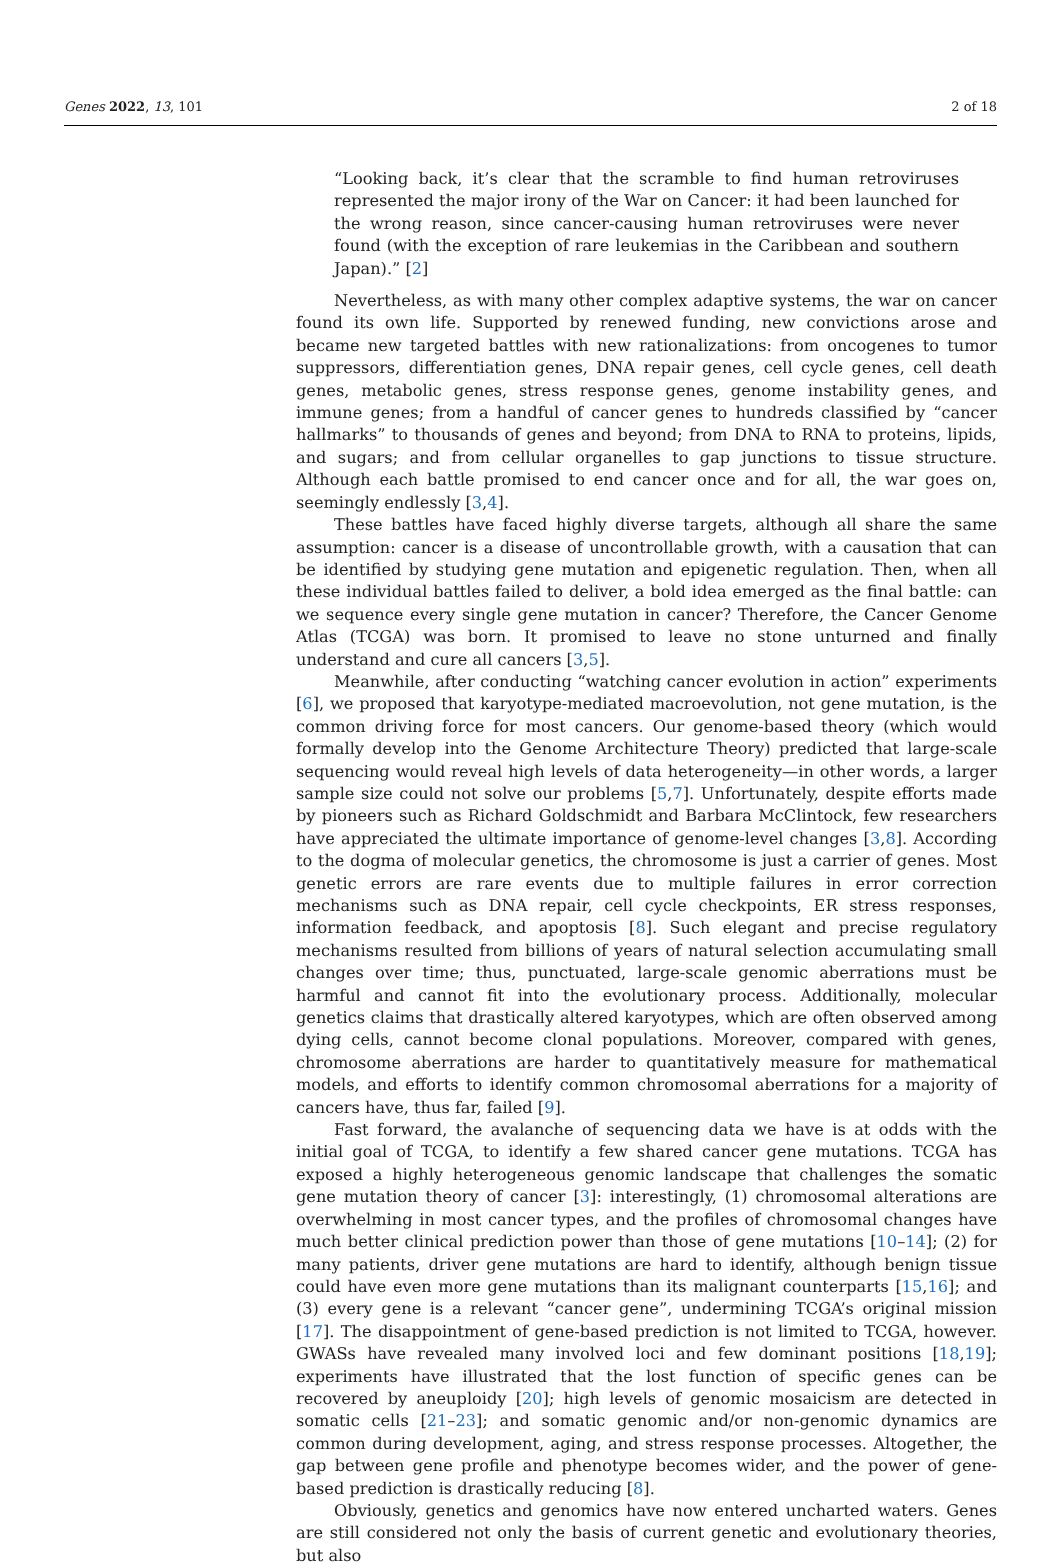Genes 2022, 13, 101 2 of 18
“Looking back, it’s clear that the scramble to find human retroviruses represented the major irony of the War on Cancer: it had been launched for the wrong reason, since cancer-causing human retroviruses were never found (with the exception of rare leukemias in the Caribbean and southern Japan).” [2]
Nevertheless, as with many other complex adaptive systems, the war on cancer found its own life. Supported by renewed funding, new convictions arose and became new targeted battles with new rationalizations: from oncogenes to tumor suppressors, differentiation genes, DNA repair genes, cell cycle genes, cell death genes, metabolic genes, stress response genes, genome instability genes, and immune genes; from a handful of cancer genes to hundreds classified by “cancer hallmarks” to thousands of genes and beyond; from DNA to RNA to proteins, lipids, and sugars; and from cellular organelles to gap junctions to tissue structure. Although each battle promised to end cancer once and for all, the war goes on, seemingly endlessly [3,4].
These battles have faced highly diverse targets, although all share the same assumption: cancer is a disease of uncontrollable growth, with a causation that can be identified by studying gene mutation and epigenetic regulation. Then, when all these individual battles failed to deliver, a bold idea emerged as the final battle: can we sequence every single gene mutation in cancer? Therefore, the Cancer Genome Atlas (TCGA) was born. It promised to leave no stone unturned and finally understand and cure all cancers [3,5].
Meanwhile, after conducting “watching cancer evolution in action” experiments [6], we proposed that karyotype-mediated macroevolution, not gene mutation, is the common driving force for most cancers. Our genome-based theory (which would formally develop into the Genome Architecture Theory) predicted that large-scale sequencing would reveal high levels of data heterogeneity—in other words, a larger sample size could not solve our problems [5,7]. Unfortunately, despite efforts made by pioneers such as Richard Goldschmidt and Barbara McClintock, few researchers have appreciated the ultimate importance of genome-level changes [3,8]. According to the dogma of molecular genetics, the chromosome is just a carrier of genes. Most genetic errors are rare events due to multiple failures in error correction mechanisms such as DNA repair, cell cycle checkpoints, ER stress responses, information feedback, and apoptosis [8]. Such elegant and precise regulatory mechanisms resulted from billions of years of natural selection accumulating small changes over time; thus, punctuated, large-scale genomic aberrations must be harmful and cannot fit into the evolutionary process. Additionally, molecular genetics claims that drastically altered karyotypes, which are often observed among dying cells, cannot become clonal populations. Moreover, compared with genes, chromosome aberrations are harder to quantitatively measure for mathematical models, and efforts to identify common chromosomal aberrations for a majority of cancers have, thus far, failed [9].
Fast forward, the avalanche of sequencing data we have is at odds with the initial goal of TCGA, to identify a few shared cancer gene mutations. TCGA has exposed a highly heterogeneous genomic landscape that challenges the somatic gene mutation theory of cancer [3]: interestingly, (1) chromosomal alterations are overwhelming in most cancer types, and the profiles of chromosomal changes have much better clinical prediction power than those of gene mutations [10–14]; (2) for many patients, driver gene mutations are hard to identify, although benign tissue could have even more gene mutations than its malignant counterparts [15,16]; and (3) every gene is a relevant “cancer gene”, undermining TCGA’s original mission [17]. The disappointment of gene-based prediction is not limited to TCGA, however. GWASs have revealed many involved loci and few dominant positions [18,19]; experiments have illustrated that the lost function of specific genes can be recovered by aneuploidy [20]; high levels of genomic mosaicism are detected in somatic cells [21–23]; and somatic genomic and/or non-genomic dynamics are common during development, aging, and stress response processes. Altogether, the gap between gene profile and phenotype becomes wider, and the power of gene-based prediction is drastically reducing [8].
Obviously, genetics and genomics have now entered uncharted waters. Genes are still considered not only the basis of current genetic and evolutionary theories, but also